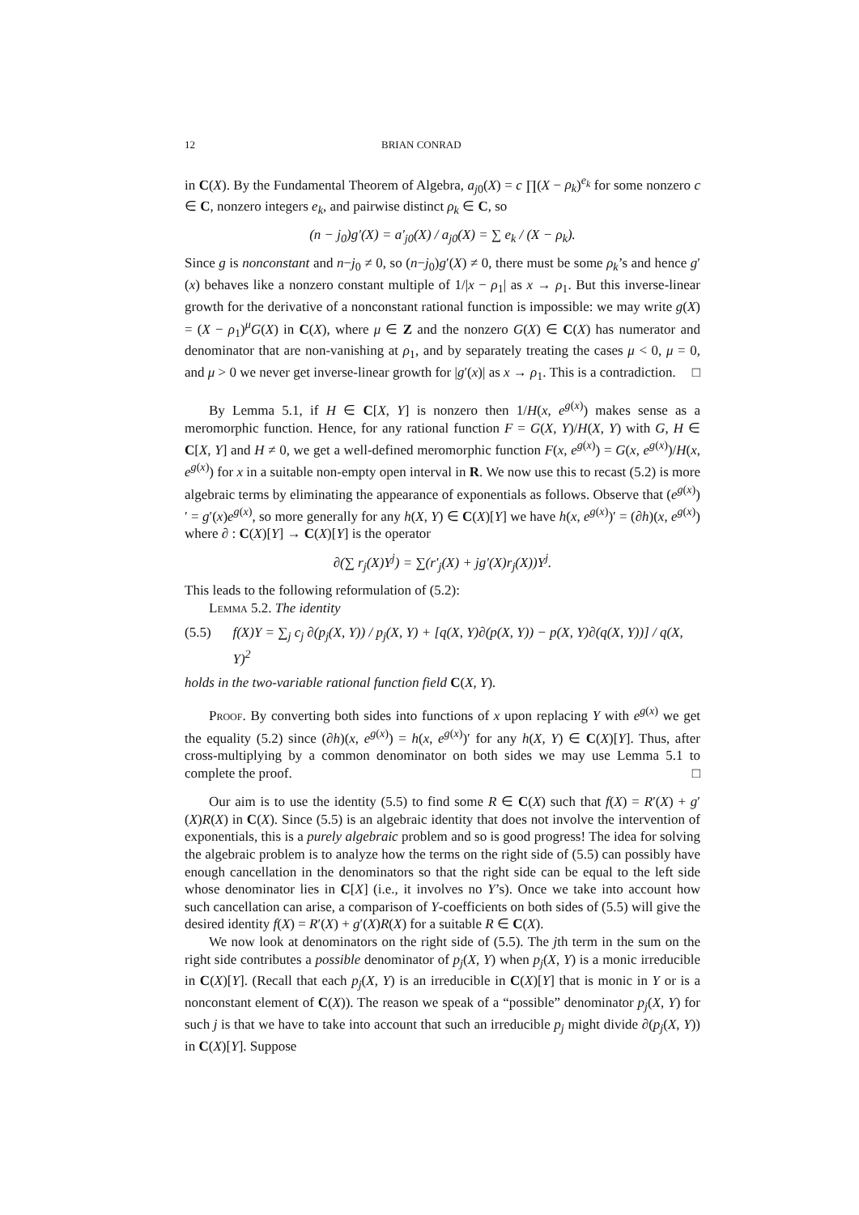12 BRIAN CONRAD
in C(X). By the Fundamental Theorem of Algebra, a<sub>j0</sub>(X) = c ∏(X − ρ<sub>k</sub>)<sup>e<sub>k</sub></sup> for some nonzero c ∈ C, nonzero integers e<sub>k</sub>, and pairwise distinct ρ<sub>k</sub> ∈ C, so
(n − j<sub>0</sub>)g′(X) = a′<sub>j0</sub>(X) / a<sub>j0</sub>(X) = ∑ e<sub>k</sub> / (X − ρ<sub>k</sub>).
Since g is nonconstant and n−j<sub>0</sub> ≠ 0, so (n−j<sub>0</sub>)g′(X) ≠ 0, there must be some ρ<sub>k</sub>’s and hence g′(x) behaves like a nonzero constant multiple of 1/|x − ρ<sub>1</sub>| as x → ρ<sub>1</sub>. But this inverse-linear growth for the derivative of a nonconstant rational function is impossible: we may write g(X) = (X − ρ<sub>1</sub>)<sup>μ</sup>G(X) in C(X), where μ ∈ Z and the nonzero G(X) ∈ C(X) has numerator and denominator that are non-vanishing at ρ<sub>1</sub>, and by separately treating the cases μ < 0, μ = 0, and μ > 0 we never get inverse-linear growth for |g′(x)| as x → ρ<sub>1</sub>. This is a contradiction. □
By Lemma 5.1, if H ∈ C[X, Y] is nonzero then 1/H(x, e<sup>g(x)</sup>) makes sense as a meromorphic function. Hence, for any rational function F = G(X, Y)/H(X, Y) with G, H ∈ C[X, Y] and H ≠ 0, we get a well-defined meromorphic function F(x, e<sup>g(x)</sup>) = G(x, e<sup>g(x)</sup>)/H(x, e<sup>g(x)</sup>) for x in a suitable non-empty open interval in R. We now use this to recast (5.2) is more algebraic terms by eliminating the appearance of exponentials as follows. Observe that (e<sup>g(x)</sup>)′ = g′(x)e<sup>g(x)</sup>, so more generally for any h(X, Y) ∈ C(X)[Y] we have h(x, e<sup>g(x)</sup>)′ = (∂h)(x, e<sup>g(x)</sup>) where ∂ : C(X)[Y] → C(X)[Y] is the operator
∂(∑ r<sub>j</sub>(X)Y<sup>j</sup>) = ∑(r′<sub>j</sub>(X) + jg′(X)r<sub>j</sub>(X))Y<sup>j</sup>.
This leads to the following reformulation of (5.2):
Lemma 5.2. The identity
(5.5) f(X)Y = ∑<sub>j</sub> c<sub>j</sub> ∂(p<sub>j</sub>(X, Y)) / p<sub>j</sub>(X, Y) + [q(X, Y)∂(p(X, Y)) − p(X, Y)∂(q(X, Y))] / q(X, Y)<sup>2</sup>
holds in the two-variable rational function field C(X, Y).
Proof. By converting both sides into functions of x upon replacing Y with e<sup>g(x)</sup> we get the equality (5.2) since (∂h)(x, e<sup>g(x)</sup>) = h(x, e<sup>g(x)</sup>)′ for any h(X, Y) ∈ C(X)[Y]. Thus, after cross-multiplying by a common denominator on both sides we may use Lemma 5.1 to complete the proof. □
Our aim is to use the identity (5.5) to find some R ∈ C(X) such that f(X) = R′(X) + g′(X)R(X) in C(X). Since (5.5) is an algebraic identity that does not involve the intervention of exponentials, this is a purely algebraic problem and so is good progress! The idea for solving the algebraic problem is to analyze how the terms on the right side of (5.5) can possibly have enough cancellation in the denominators so that the right side can be equal to the left side whose denominator lies in C[X] (i.e., it involves no Y’s). Once we take into account how such cancellation can arise, a comparison of Y-coefficients on both sides of (5.5) will give the desired identity f(X) = R′(X) + g′(X)R(X) for a suitable R ∈ C(X).
We now look at denominators on the right side of (5.5). The jth term in the sum on the right side contributes a possible denominator of p<sub>j</sub>(X, Y) when p<sub>j</sub>(X, Y) is a monic irreducible in C(X)[Y]. (Recall that each p<sub>j</sub>(X, Y) is an irreducible in C(X)[Y] that is monic in Y or is a nonconstant element of C(X)). The reason we speak of a “possible” denominator p<sub>j</sub>(X, Y) for such j is that we have to take into account that such an irreducible p<sub>j</sub> might divide ∂(p<sub>j</sub>(X, Y)) in C(X)[Y]. Suppose